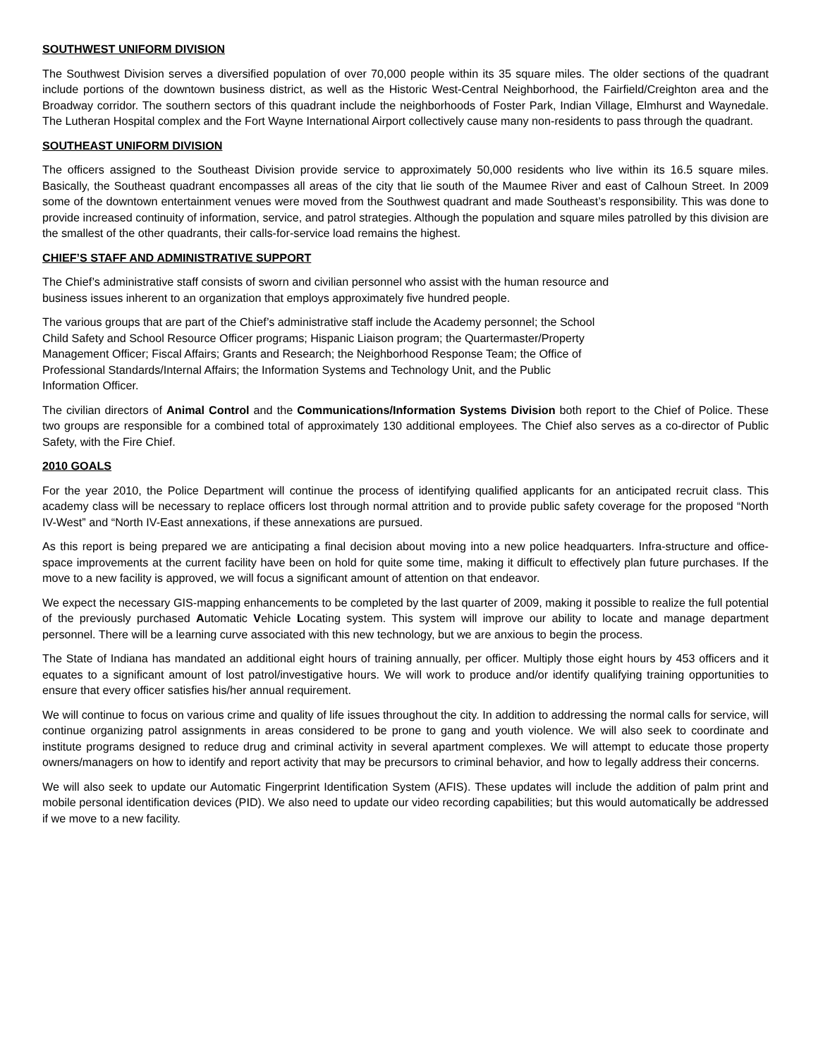SOUTHWEST UNIFORM DIVISION
The Southwest Division serves a diversified population of over 70,000 people within its 35 square miles. The older sections of the quadrant include portions of the downtown business district, as well as the Historic West-Central Neighborhood, the Fairfield/Creighton area and the Broadway corridor. The southern sectors of this quadrant include the neighborhoods of Foster Park, Indian Village, Elmhurst and Waynedale. The Lutheran Hospital complex and the Fort Wayne International Airport collectively cause many non-residents to pass through the quadrant.
SOUTHEAST UNIFORM DIVISION
The officers assigned to the Southeast Division provide service to approximately 50,000 residents who live within its 16.5 square miles. Basically, the Southeast quadrant encompasses all areas of the city that lie south of the Maumee River and east of Calhoun Street. In 2009 some of the downtown entertainment venues were moved from the Southwest quadrant and made Southeast’s responsibility. This was done to provide increased continuity of information, service, and patrol strategies. Although the population and square miles patrolled by this division are the smallest of the other quadrants, their calls-for-service load remains the highest.
CHIEF’S STAFF AND ADMINISTRATIVE SUPPORT
The Chief’s administrative staff consists of sworn and civilian personnel who assist with the human resource and
business issues inherent to an organization that employs approximately five hundred people.
The various groups that are part of the Chief’s administrative staff include the Academy personnel; the School
Child Safety and School Resource Officer programs; Hispanic Liaison program; the Quartermaster/Property
Management Officer; Fiscal Affairs; Grants and Research; the Neighborhood Response Team; the Office of
Professional Standards/Internal Affairs; the Information Systems and Technology Unit, and the Public
Information Officer.
The civilian directors of Animal Control and the Communications/Information Systems Division both report to the Chief of Police. These two groups are responsible for a combined total of approximately 130 additional employees. The Chief also serves as a co-director of Public Safety, with the Fire Chief.
2010 GOALS
For the year 2010, the Police Department will continue the process of identifying qualified applicants for an anticipated recruit class. This academy class will be necessary to replace officers lost through normal attrition and to provide public safety coverage for the proposed “North IV-West” and “North IV-East annexations, if these annexations are pursued.
As this report is being prepared we are anticipating a final decision about moving into a new police headquarters. Infra-structure and office-space improvements at the current facility have been on hold for quite some time, making it difficult to effectively plan future purchases. If the move to a new facility is approved, we will focus a significant amount of attention on that endeavor.
We expect the necessary GIS-mapping enhancements to be completed by the last quarter of 2009, making it possible to realize the full potential of the previously purchased Automatic Vehicle Locating system. This system will improve our ability to locate and manage department personnel. There will be a learning curve associated with this new technology, but we are anxious to begin the process.
The State of Indiana has mandated an additional eight hours of training annually, per officer. Multiply those eight hours by 453 officers and it equates to a significant amount of lost patrol/investigative hours. We will work to produce and/or identify qualifying training opportunities to ensure that every officer satisfies his/her annual requirement.
We will continue to focus on various crime and quality of life issues throughout the city. In addition to addressing the normal calls for service, will continue organizing patrol assignments in areas considered to be prone to gang and youth violence. We will also seek to coordinate and institute programs designed to reduce drug and criminal activity in several apartment complexes. We will attempt to educate those property owners/managers on how to identify and report activity that may be precursors to criminal behavior, and how to legally address their concerns.
We will also seek to update our Automatic Fingerprint Identification System (AFIS). These updates will include the addition of palm print and mobile personal identification devices (PID). We also need to update our video recording capabilities; but this would automatically be addressed if we move to a new facility.